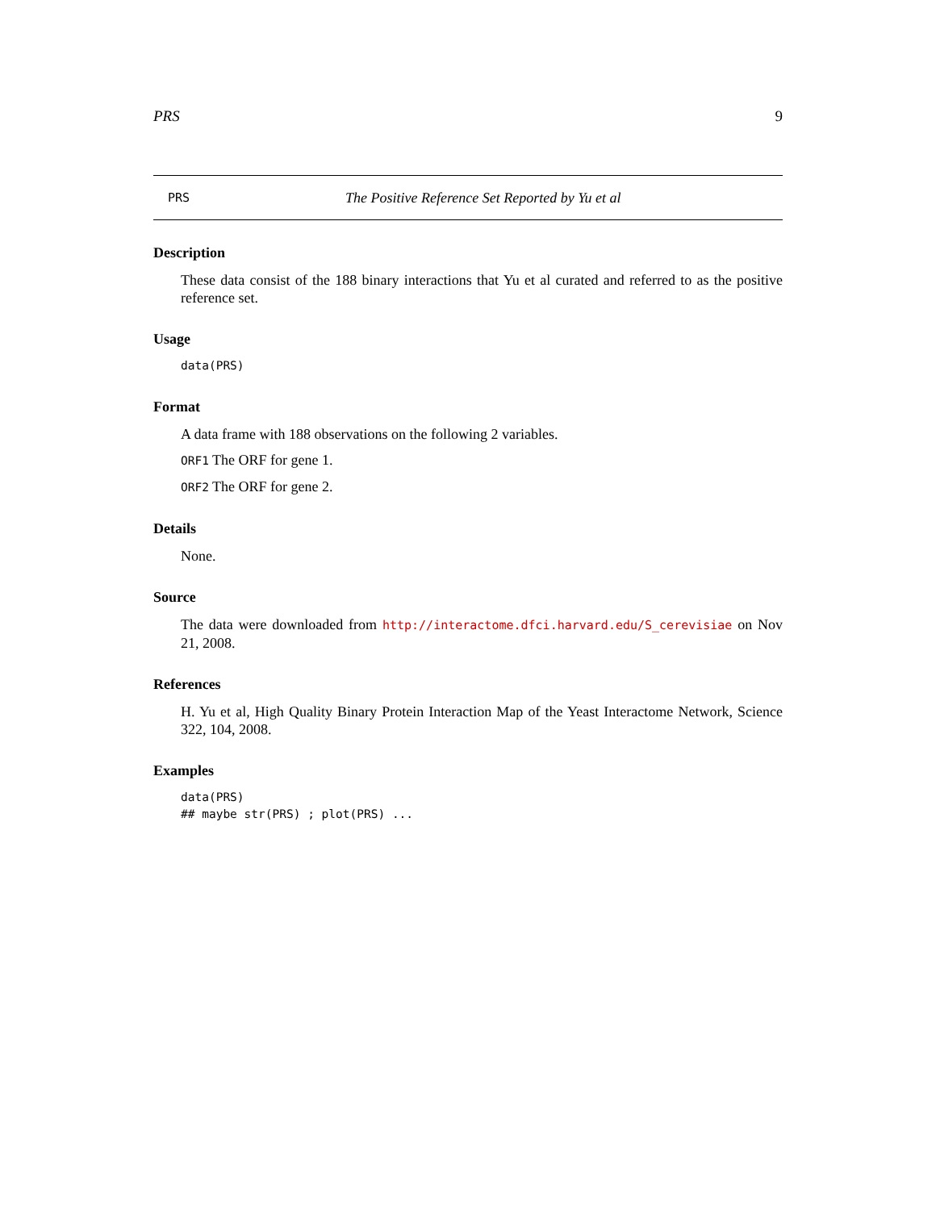PRS 9
PRS The Positive Reference Set Reported by Yu et al
Description
These data consist of the 188 binary interactions that Yu et al curated and referred to as the positive reference set.
Usage
data(PRS)
Format
A data frame with 188 observations on the following 2 variables.
ORF1 The ORF for gene 1.
ORF2 The ORF for gene 2.
Details
None.
Source
The data were downloaded from http://interactome.dfci.harvard.edu/S_cerevisiae on Nov 21, 2008.
References
H. Yu et al, High Quality Binary Protein Interaction Map of the Yeast Interactome Network, Science 322, 104, 2008.
Examples
data(PRS)
## maybe str(PRS) ; plot(PRS) ...